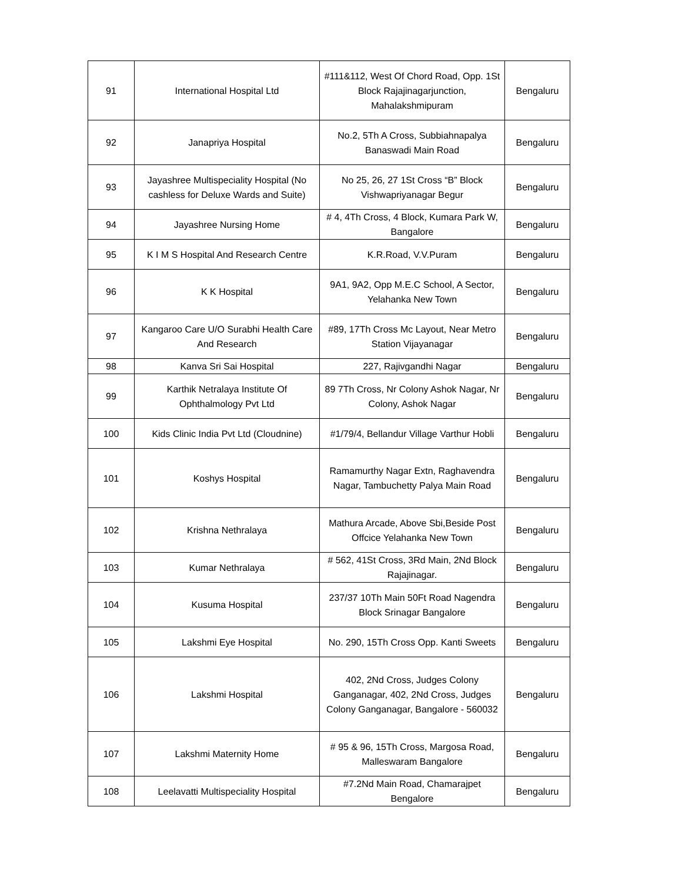| 91 | International Hospital Ltd | #111&112, West Of Chord Road, Opp. 1St Block Rajajinagarjunction, Mahalakshmipuram | Bengaluru |
| 92 | Janapriya Hospital | No.2, 5Th A Cross, Subbiahnapalya Banaswadi Main Road | Bengaluru |
| 93 | Jayashree Multispeciality Hospital (No cashless for Deluxe Wards and Suite) | No 25, 26, 27 1St Cross “B” Block Vishwapriyanagar Begur | Bengaluru |
| 94 | Jayashree Nursing Home | # 4, 4Th Cross, 4 Block, Kumara Park W, Bangalore | Bengaluru |
| 95 | K I M S Hospital And Research Centre | K.R.Road, V.V.Puram | Bengaluru |
| 96 | K K Hospital | 9A1, 9A2, Opp M.E.C School, A Sector, Yelahanka New Town | Bengaluru |
| 97 | Kangaroo Care U/O Surabhi Health Care And Research | #89, 17Th Cross Mc Layout, Near Metro Station Vijayanagar | Bengaluru |
| 98 | Kanva Sri Sai Hospital | 227, Rajivgandhi Nagar | Bengaluru |
| 99 | Karthik Netralaya Institute Of Ophthalmology Pvt Ltd | 89 7Th Cross, Nr Colony Ashok Nagar, Nr Colony, Ashok Nagar | Bengaluru |
| 100 | Kids Clinic India Pvt Ltd (Cloudnine) | #1/79/4, Bellandur Village Varthur Hobli | Bengaluru |
| 101 | Koshys Hospital | Ramamurthy Nagar Extn, Raghavendra Nagar, Tambuchetty Palya Main Road | Bengaluru |
| 102 | Krishna Nethralaya | Mathura Arcade, Above Sbi,Beside Post Offcice Yelahanka New Town | Bengaluru |
| 103 | Kumar Nethralaya | # 562, 41St Cross, 3Rd Main, 2Nd Block Rajajinagar. | Bengaluru |
| 104 | Kusuma Hospital | 237/37 10Th Main 50Ft Road Nagendra Block Srinagar Bangalore | Bengaluru |
| 105 | Lakshmi Eye Hospital | No. 290, 15Th Cross Opp. Kanti Sweets | Bengaluru |
| 106 | Lakshmi Hospital | 402, 2Nd Cross, Judges Colony Ganganagar, 402, 2Nd Cross, Judges Colony Ganganagar, Bangalore - 560032 | Bengaluru |
| 107 | Lakshmi Maternity Home | # 95 & 96, 15Th Cross, Margosa Road, Malleswaram Bangalore | Bengaluru |
| 108 | Leelavatti Multispeciality Hospital | #7.2Nd Main Road, Chamarajpet Bengalore | Bengaluru |